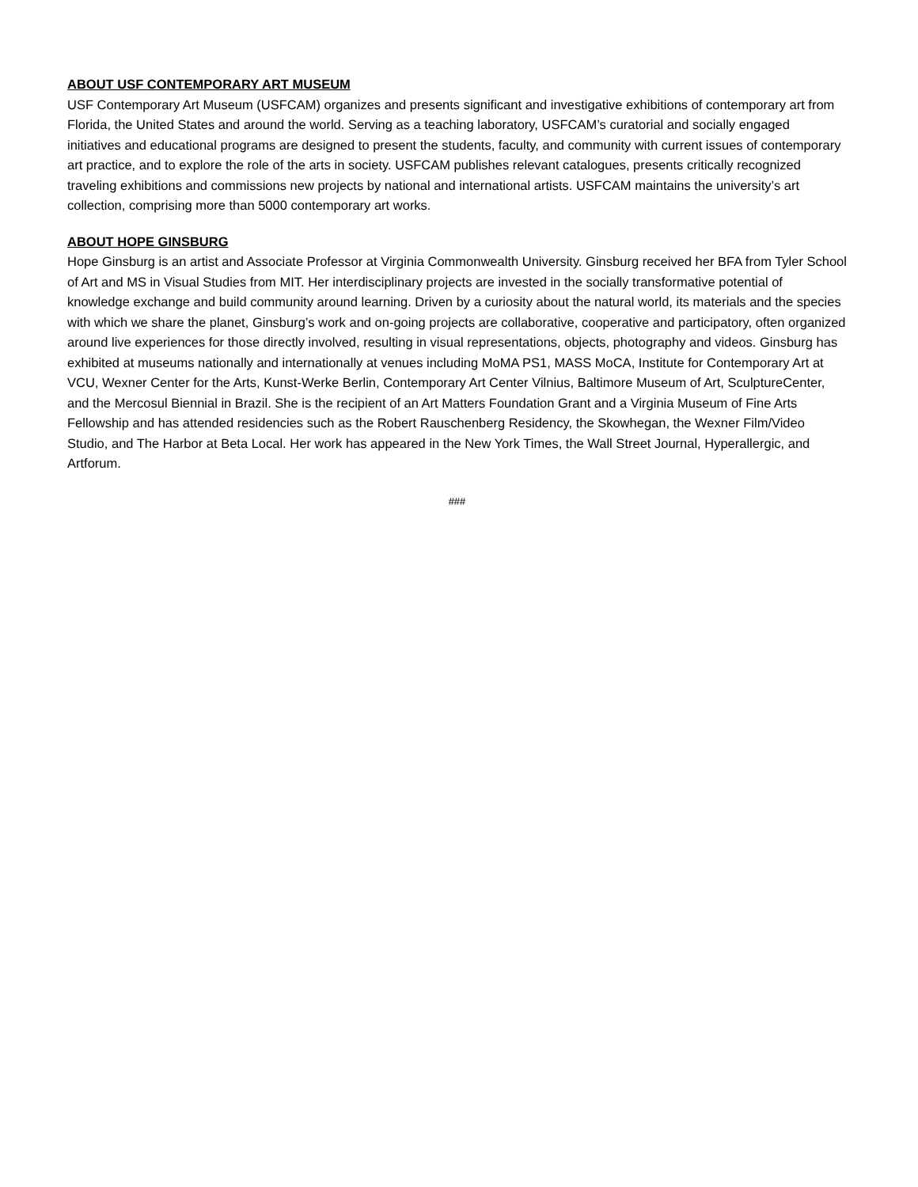ABOUT USF CONTEMPORARY ART MUSEUM
USF Contemporary Art Museum (USFCAM) organizes and presents significant and investigative exhibitions of contemporary art from Florida, the United States and around the world. Serving as a teaching laboratory, USFCAM’s curatorial and socially engaged initiatives and educational programs are designed to present the students, faculty, and community with current issues of contemporary art practice, and to explore the role of the arts in society. USFCAM publishes relevant catalogues, presents critically recognized traveling exhibitions and commissions new projects by national and international artists. USFCAM maintains the university’s art collection, comprising more than 5000 contemporary art works.
ABOUT HOPE GINSBURG
Hope Ginsburg is an artist and Associate Professor at Virginia Commonwealth University. Ginsburg received her BFA from Tyler School of Art and MS in Visual Studies from MIT. Her interdisciplinary projects are invested in the socially transformative potential of knowledge exchange and build community around learning. Driven by a curiosity about the natural world, its materials and the species with which we share the planet, Ginsburg’s work and on-going projects are collaborative, cooperative and participatory, often organized around live experiences for those directly involved, resulting in visual representations, objects, photography and videos. Ginsburg has exhibited at museums nationally and internationally at venues including MoMA PS1, MASS MoCA, Institute for Contemporary Art at VCU, Wexner Center for the Arts, Kunst-Werke Berlin, Contemporary Art Center Vilnius, Baltimore Museum of Art, SculptureCenter, and the Mercosul Biennial in Brazil. She is the recipient of an Art Matters Foundation Grant and a Virginia Museum of Fine Arts Fellowship and has attended residencies such as the Robert Rauschenberg Residency, the Skowhegan, the Wexner Film/Video Studio, and The Harbor at Beta Local. Her work has appeared in the New York Times, the Wall Street Journal, Hyperallergic, and Artforum.
###